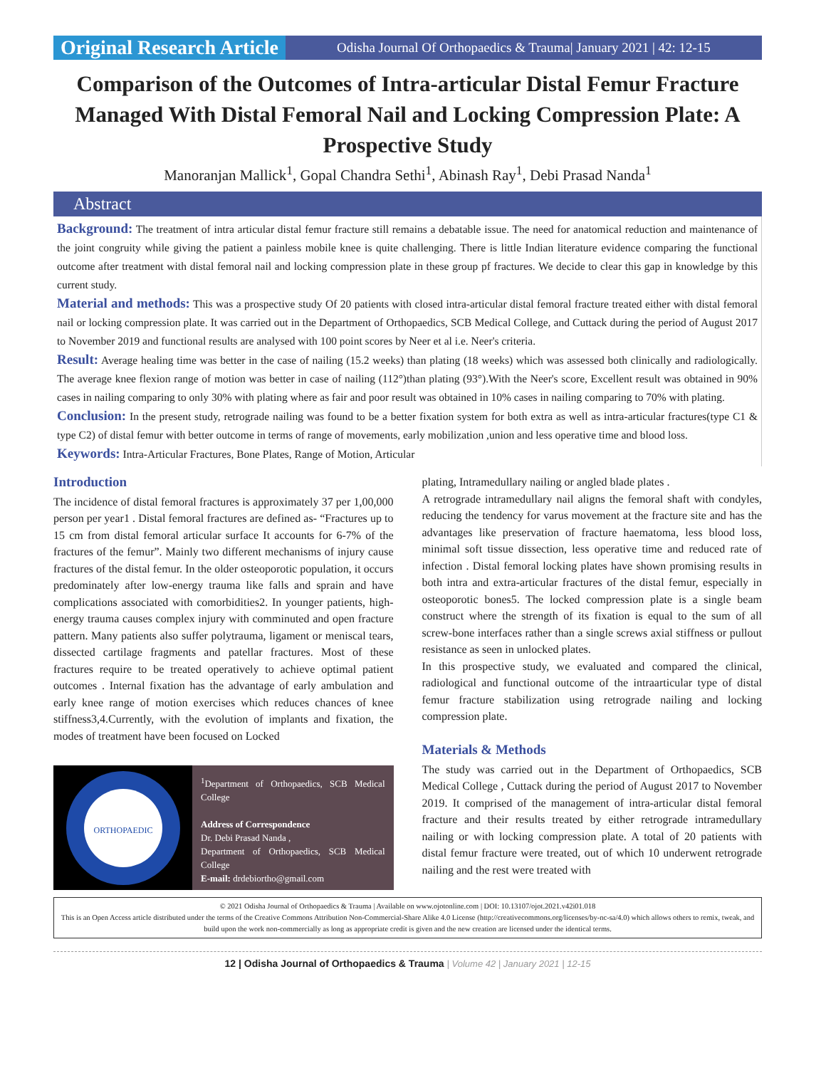Original Research Article
Odisha Journal Of Orthopaedics & Trauma| January 2021 | 42: 12-15
Comparison of the Outcomes of Intra-articular Distal Femur Fracture Managed With Distal Femoral Nail and Locking Compression Plate: A Prospective Study
Manoranjan Mallick<sup>1</sup>, Gopal Chandra Sethi<sup>1</sup>, Abinash Ray<sup>1</sup>, Debi Prasad Nanda<sup>1</sup>
Abstract
Background: The treatment of intra articular distal femur fracture still remains a debatable issue. The need for anatomical reduction and maintenance of the joint congruity while giving the patient a painless mobile knee is quite challenging. There is little Indian literature evidence comparing the functional outcome after treatment with distal femoral nail and locking compression plate in these group pf fractures. We decide to clear this gap in knowledge by this current study.
Material and methods: This was a prospective study Of 20 patients with closed intra-articular distal femoral fracture treated either with distal femoral nail or locking compression plate. It was carried out in the Department of Orthopaedics, SCB Medical College, and Cuttack during the period of August 2017 to November 2019 and functional results are analysed with 100 point scores by Neer et al i.e. Neer's criteria.
Result: Average healing time was better in the case of nailing (15.2 weeks) than plating (18 weeks) which was assessed both clinically and radiologically. The average knee flexion range of motion was better in case of nailing (112°)than plating (93°).With the Neer's score, Excellent result was obtained in 90% cases in nailing comparing to only 30% with plating where as fair and poor result was obtained in 10% cases in nailing comparing to 70% with plating.
Conclusion: In the present study, retrograde nailing was found to be a better fixation system for both extra as well as intra-articular fractures(type C1 & type C2) of distal femur with better outcome in terms of range of movements, early mobilization ,union and less operative time and blood loss.
Keywords: Intra-Articular Fractures, Bone Plates, Range of Motion, Articular
Introduction
The incidence of distal femoral fractures is approximately 37 per 1,00,000 person per year1 . Distal femoral fractures are defined as- “Fractures up to 15 cm from distal femoral articular surface It accounts for 6-7% of the fractures of the femur”. Mainly two different mechanisms of injury cause fractures of the distal femur. In the older osteoporotic population, it occurs predominately after low-energy trauma like falls and sprain and have complications associated with comorbidities2. In younger patients, high-energy trauma causes complex injury with comminuted and open fracture pattern. Many patients also suffer polytrauma, ligament or meniscal tears, dissected cartilage fragments and patellar fractures. Most of these fractures require to be treated operatively to achieve optimal patient outcomes . Internal fixation has the advantage of early ambulation and early knee range of motion exercises which reduces chances of knee stiffness3,4.Currently, with the evolution of implants and fixation, the modes of treatment have been focused on Locked
ORTHOPAEDIC
<sup>1</sup> Department of Orthopaedics, SCB Medical College
Address of Correspondence
Dr. Debi Prasad Nanda ,
Department of Orthopaedics, SCB Medical College
E-mail: drdebiortho@gmail.com
plating, Intramedullary nailing or angled blade plates .
A retrograde intramedullary nail aligns the femoral shaft with condyles, reducing the tendency for varus movement at the fracture site and has the advantages like preservation of fracture haematoma, less blood loss, minimal soft tissue dissection, less operative time and reduced rate of infection . Distal femoral locking plates have shown promising results in both intra and extra-articular fractures of the distal femur, especially in osteoporotic bones5. The locked compression plate is a single beam construct where the strength of its fixation is equal to the sum of all screw-bone interfaces rather than a single screws axial stiffness or pullout resistance as seen in unlocked plates.
In this prospective study, we evaluated and compared the clinical, radiological and functional outcome of the intraarticular type of distal femur fracture stabilization using retrograde nailing and locking compression plate.
Materials & Methods
The study was carried out in the Department of Orthopaedics, SCB Medical College , Cuttack during the period of August 2017 to November 2019. It comprised of the management of intra-articular distal femoral fracture and their results treated by either retrograde intramedullary nailing or with locking compression plate. A total of 20 patients with distal femur fracture were treated, out of which 10 underwent retrograde nailing and the rest were treated with
© 2021 Odisha Journal of Orthopaedics & Trauma | Available on www.ojotonline.com | DOI: 10.13107/ojot.2021.v42i01.018
This is an Open Access article distributed under the terms of the Creative Commons Attribution Non-Commercial-Share Alike 4.0 License (http://creativecommons.org/licenses/by-nc-sa/4.0) which allows others to remix, tweak, and build upon the work non-commercially as long as appropriate credit is given and the new creation are licensed under the identical terms.
12 | Odisha Journal of Orthopaedics & Trauma | Volume 42 | January 2021 | 12-15